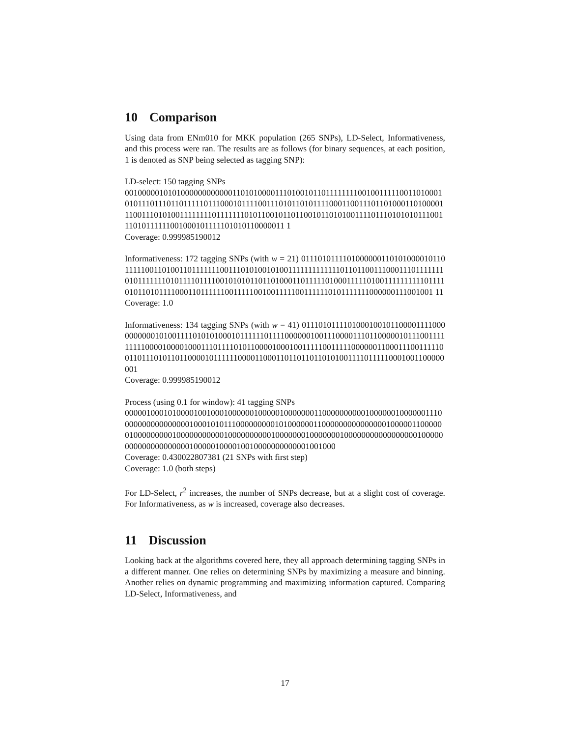10 Comparison
Using data from ENm010 for MKK population (265 SNPs), LD-Select, Informativeness, and this process were ran. The results are as follows (for binary sequences, at each position, 1 is denoted as SNP being selected as tagging SNP):
LD-select: 150 tagging SNPs
0010000010101000000000000110101000011101001011011111111001001111100110100010101110111011011111011100010111100111010110101111000110011101101000110100001110011101010011111111011111110101100101101100101101010011110111010101011100111010111111001000101111101010110000011 1
Coverage: 0.999985190012
Informativeness: 172 tagging SNPs (with w = 21) 0111010111101000000110101000010110111110011010011011111110011101010010100111111111111101101100111000111011111110101111111010111101111001010101101101000110111110100011111010011111111110111101011010111100011011111100111110010011111001111110101111111000000111001001 11
Coverage: 1.0
Informativeness: 134 tagging SNPs (with w = 41) 0111010111101000100101100001111000000000010100111101010100010111111011110000001001110000111011000001011100111111111000010000100011101111010110000100010011111001111100000011000111001111100110111010110110000101111110000110001101101101101010011110111110001001100000001
Coverage: 0.999985190012
Process (using 0.1 for window): 41 tagging SNPs
0000010001010000100100010000001000001000000011000000000010000001000000111000000000000000010001010111000000000101000000110000000000000001000001100000010000000001000000000001000000000010000000100000001000000000000000001000000000000000000001000001000010010000000000001001000
Coverage: 0.430022807381 (21 SNPs with first step)
Coverage: 1.0 (both steps)
For LD-Select, r<sup>2</sup> increases, the number of SNPs decrease, but at a slight cost of coverage. For Informativeness, as w is increased, coverage also decreases.
11 Discussion
Looking back at the algorithms covered here, they all approach determining tagging SNPs in a different manner. One relies on determining SNPs by maximizing a measure and binning. Another relies on dynamic programming and maximizing information captured. Comparing LD-Select, Informativeness, and
17